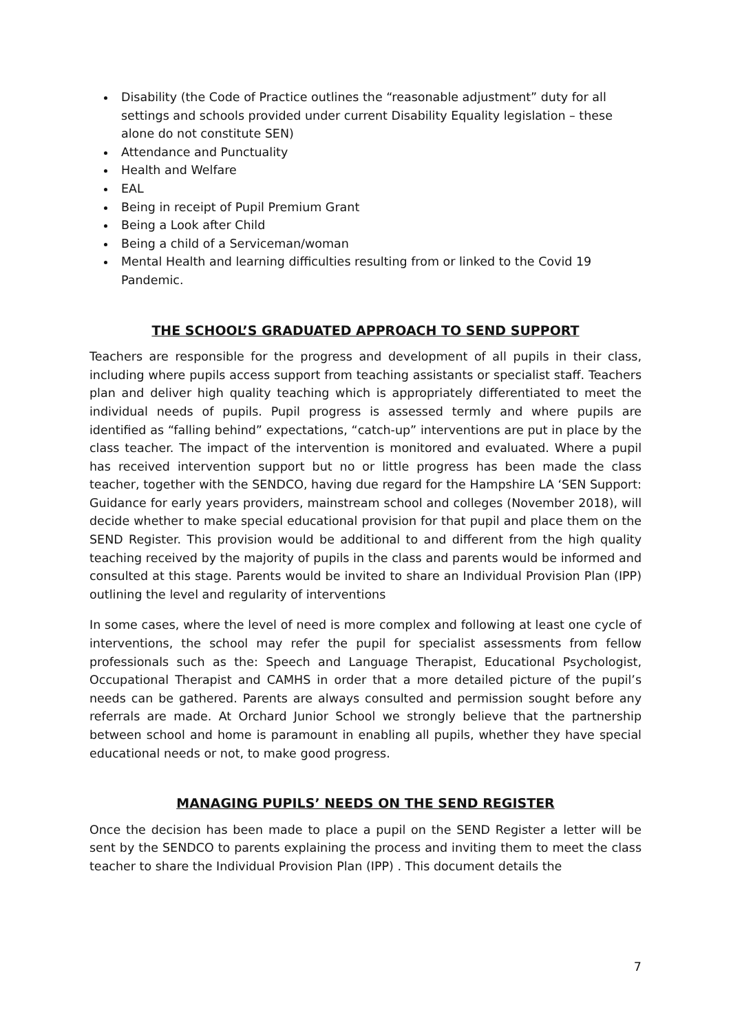Disability (the Code of Practice outlines the “reasonable adjustment” duty for all settings and schools provided under current Disability Equality legislation – these alone do not constitute SEN)
Attendance and Punctuality
Health and Welfare
EAL
Being in receipt of Pupil Premium Grant
Being a Look after Child
Being a child of a Serviceman/woman
Mental Health and learning difficulties resulting from or linked to the Covid 19 Pandemic.
THE SCHOOL’S GRADUATED APPROACH TO SEND SUPPORT
Teachers are responsible for the progress and development of all pupils in their class, including where pupils access support from teaching assistants or specialist staff. Teachers plan and deliver high quality teaching which is appropriately differentiated to meet the individual needs of pupils. Pupil progress is assessed termly and where pupils are identified as “falling behind” expectations, “catch-up” interventions are put in place by the class teacher. The impact of the intervention is monitored and evaluated. Where a pupil has received intervention support but no or little progress has been made the class teacher, together with the SENDCO, having due regard for the Hampshire LA ‘SEN Support: Guidance for early years providers, mainstream school and colleges (November 2018), will decide whether to make special educational provision for that pupil and place them on the SEND Register. This provision would be additional to and different from the high quality teaching received by the majority of pupils in the class and parents would be informed and consulted at this stage. Parents would be invited to share an Individual Provision Plan (IPP) outlining the level and regularity of interventions
In some cases, where the level of need is more complex and following at least one cycle of interventions, the school may refer the pupil for specialist assessments from fellow professionals such as the: Speech and Language Therapist, Educational Psychologist, Occupational Therapist and CAMHS in order that a more detailed picture of the pupil’s needs can be gathered. Parents are always consulted and permission sought before any referrals are made. At Orchard Junior School we strongly believe that the partnership between school and home is paramount in enabling all pupils, whether they have special educational needs or not, to make good progress.
MANAGING PUPILS’ NEEDS ON THE SEND REGISTER
Once the decision has been made to place a pupil on the SEND Register a letter will be sent by the SENDCO to parents explaining the process and inviting them to meet the class teacher to share the Individual Provision Plan (IPP) . This document details the
7